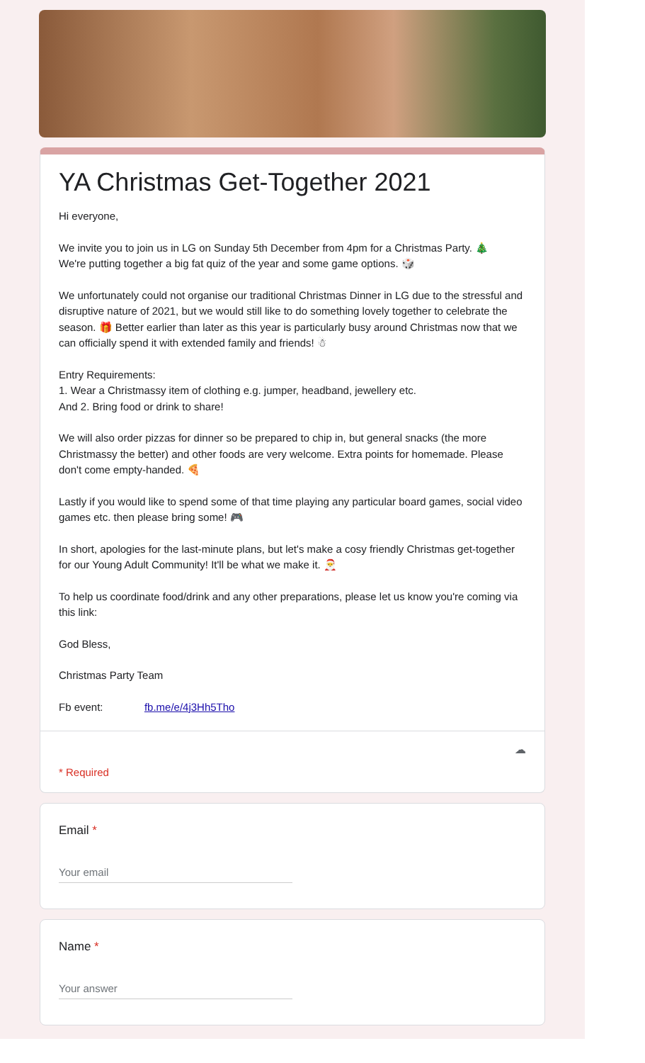YA Christmas Get-Together 2021
Hi everyone,
We invite you to join us in LG on Sunday 5th December from 4pm for a Christmas Party. 🎄
We're putting together a big fat quiz of the year and some game options. 🎲
We unfortunately could not organise our traditional Christmas Dinner in LG due to the stressful and disruptive nature of 2021, but we would still like to do something lovely together to celebrate the season. 🎁 Better earlier than later as this year is particularly busy around Christmas now that we can officially spend it with extended family and friends! ☃
Entry Requirements:
1. Wear a Christmassy item of clothing e.g. jumper, headband, jewellery etc.
And 2. Bring food or drink to share!
We will also order pizzas for dinner so be prepared to chip in, but general snacks (the more Christmassy the better) and other foods are very welcome. Extra points for homemade. Please don't come empty-handed. 🍕
Lastly if you would like to spend some of that time playing any particular board games, social video games etc. then please bring some! 🎮
In short, apologies for the last-minute plans, but let's make a cosy friendly Christmas get-together for our Young Adult Community! It'll be what we make it. 🎅
To help us coordinate food/drink and any other preparations, please let us know you're coming via this link:
God Bless,
Christmas Party Team
Fb event: fb.me/e/4j3Hh5Tho
☁
* Required
Email *
Your email
Name *
Your answer